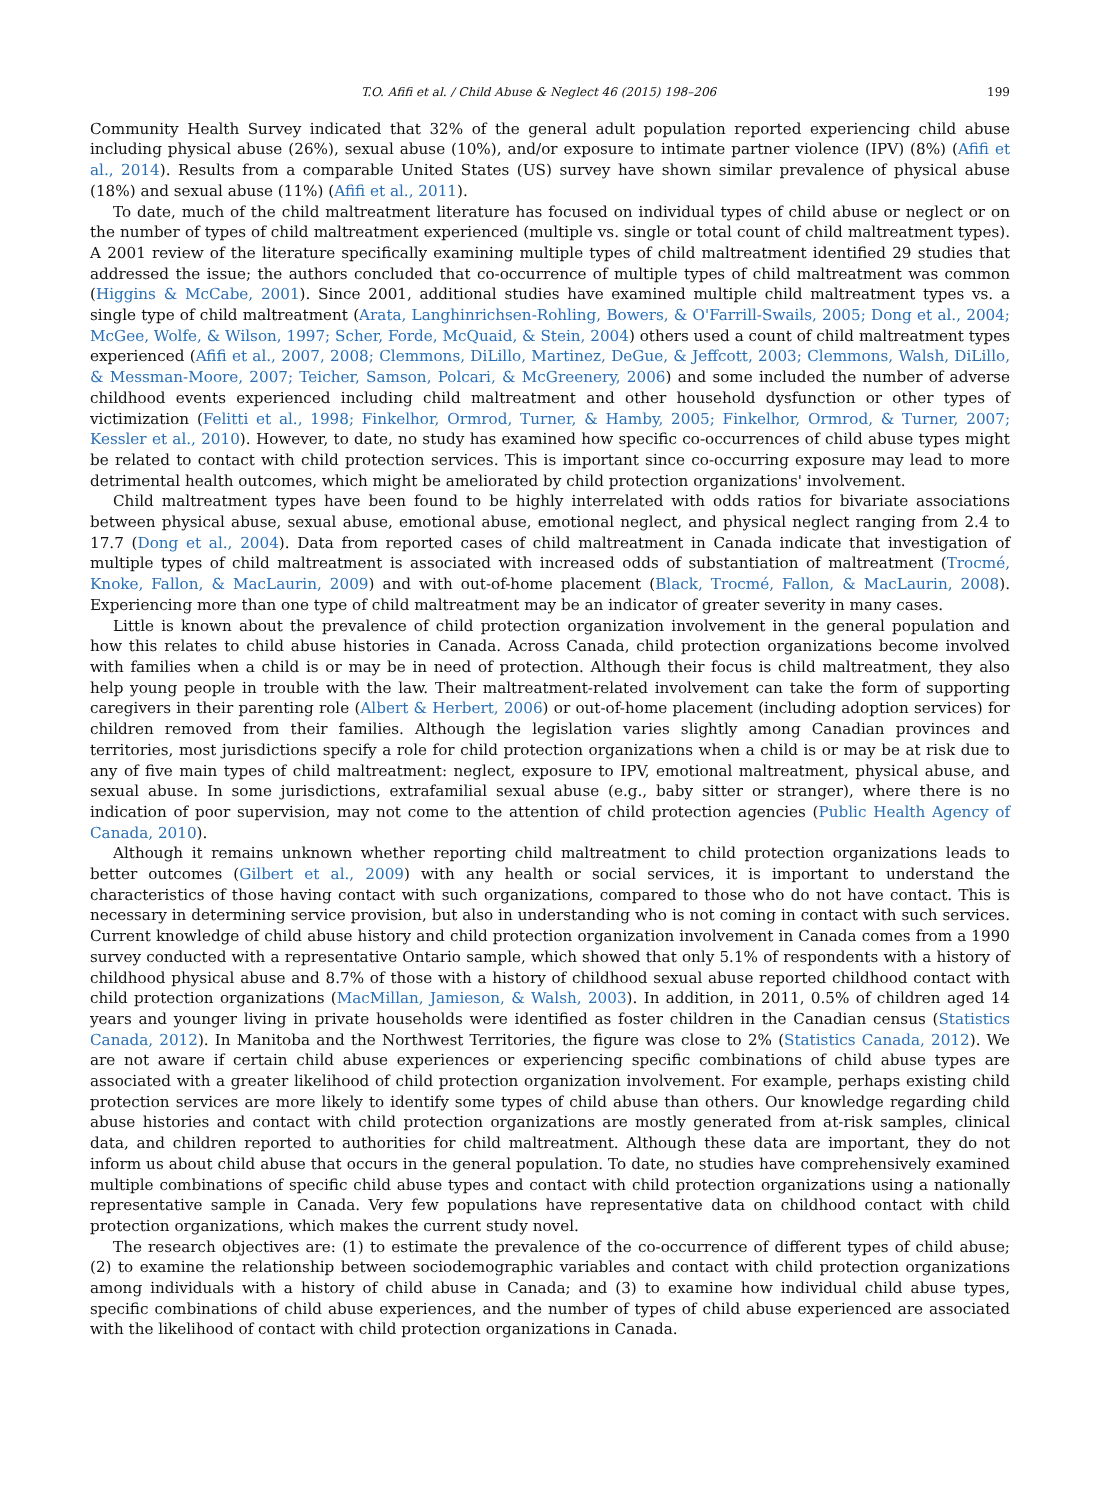T.O. Afifi et al. / Child Abuse & Neglect 46 (2015) 198–206 199
Community Health Survey indicated that 32% of the general adult population reported experiencing child abuse including physical abuse (26%), sexual abuse (10%), and/or exposure to intimate partner violence (IPV) (8%) (Afifi et al., 2014). Results from a comparable United States (US) survey have shown similar prevalence of physical abuse (18%) and sexual abuse (11%) (Afifi et al., 2011).
To date, much of the child maltreatment literature has focused on individual types of child abuse or neglect or on the number of types of child maltreatment experienced (multiple vs. single or total count of child maltreatment types). A 2001 review of the literature specifically examining multiple types of child maltreatment identified 29 studies that addressed the issue; the authors concluded that co-occurrence of multiple types of child maltreatment was common (Higgins & McCabe, 2001). Since 2001, additional studies have examined multiple child maltreatment types vs. a single type of child maltreatment (Arata, Langhinrichsen-Rohling, Bowers, & O'Farrill-Swails, 2005; Dong et al., 2004; McGee, Wolfe, & Wilson, 1997; Scher, Forde, McQuaid, & Stein, 2004) others used a count of child maltreatment types experienced (Afifi et al., 2007, 2008; Clemmons, DiLillo, Martinez, DeGue, & Jeffcott, 2003; Clemmons, Walsh, DiLillo, & Messman-Moore, 2007; Teicher, Samson, Polcari, & McGreenery, 2006) and some included the number of adverse childhood events experienced including child maltreatment and other household dysfunction or other types of victimization (Felitti et al., 1998; Finkelhor, Ormrod, Turner, & Hamby, 2005; Finkelhor, Ormrod, & Turner, 2007; Kessler et al., 2010). However, to date, no study has examined how specific co-occurrences of child abuse types might be related to contact with child protection services. This is important since co-occurring exposure may lead to more detrimental health outcomes, which might be ameliorated by child protection organizations' involvement.
Child maltreatment types have been found to be highly interrelated with odds ratios for bivariate associations between physical abuse, sexual abuse, emotional abuse, emotional neglect, and physical neglect ranging from 2.4 to 17.7 (Dong et al., 2004). Data from reported cases of child maltreatment in Canada indicate that investigation of multiple types of child maltreatment is associated with increased odds of substantiation of maltreatment (Trocmé, Knoke, Fallon, & MacLaurin, 2009) and with out-of-home placement (Black, Trocmé, Fallon, & MacLaurin, 2008). Experiencing more than one type of child maltreatment may be an indicator of greater severity in many cases.
Little is known about the prevalence of child protection organization involvement in the general population and how this relates to child abuse histories in Canada. Across Canada, child protection organizations become involved with families when a child is or may be in need of protection. Although their focus is child maltreatment, they also help young people in trouble with the law. Their maltreatment-related involvement can take the form of supporting caregivers in their parenting role (Albert & Herbert, 2006) or out-of-home placement (including adoption services) for children removed from their families. Although the legislation varies slightly among Canadian provinces and territories, most jurisdictions specify a role for child protection organizations when a child is or may be at risk due to any of five main types of child maltreatment: neglect, exposure to IPV, emotional maltreatment, physical abuse, and sexual abuse. In some jurisdictions, extrafamilial sexual abuse (e.g., baby sitter or stranger), where there is no indication of poor supervision, may not come to the attention of child protection agencies (Public Health Agency of Canada, 2010).
Although it remains unknown whether reporting child maltreatment to child protection organizations leads to better outcomes (Gilbert et al., 2009) with any health or social services, it is important to understand the characteristics of those having contact with such organizations, compared to those who do not have contact. This is necessary in determining service provision, but also in understanding who is not coming in contact with such services. Current knowledge of child abuse history and child protection organization involvement in Canada comes from a 1990 survey conducted with a representative Ontario sample, which showed that only 5.1% of respondents with a history of childhood physical abuse and 8.7% of those with a history of childhood sexual abuse reported childhood contact with child protection organizations (MacMillan, Jamieson, & Walsh, 2003). In addition, in 2011, 0.5% of children aged 14 years and younger living in private households were identified as foster children in the Canadian census (Statistics Canada, 2012). In Manitoba and the Northwest Territories, the figure was close to 2% (Statistics Canada, 2012). We are not aware if certain child abuse experiences or experiencing specific combinations of child abuse types are associated with a greater likelihood of child protection organization involvement. For example, perhaps existing child protection services are more likely to identify some types of child abuse than others. Our knowledge regarding child abuse histories and contact with child protection organizations are mostly generated from at-risk samples, clinical data, and children reported to authorities for child maltreatment. Although these data are important, they do not inform us about child abuse that occurs in the general population. To date, no studies have comprehensively examined multiple combinations of specific child abuse types and contact with child protection organizations using a nationally representative sample in Canada. Very few populations have representative data on childhood contact with child protection organizations, which makes the current study novel.
The research objectives are: (1) to estimate the prevalence of the co-occurrence of different types of child abuse; (2) to examine the relationship between sociodemographic variables and contact with child protection organizations among individuals with a history of child abuse in Canada; and (3) to examine how individual child abuse types, specific combinations of child abuse experiences, and the number of types of child abuse experienced are associated with the likelihood of contact with child protection organizations in Canada.